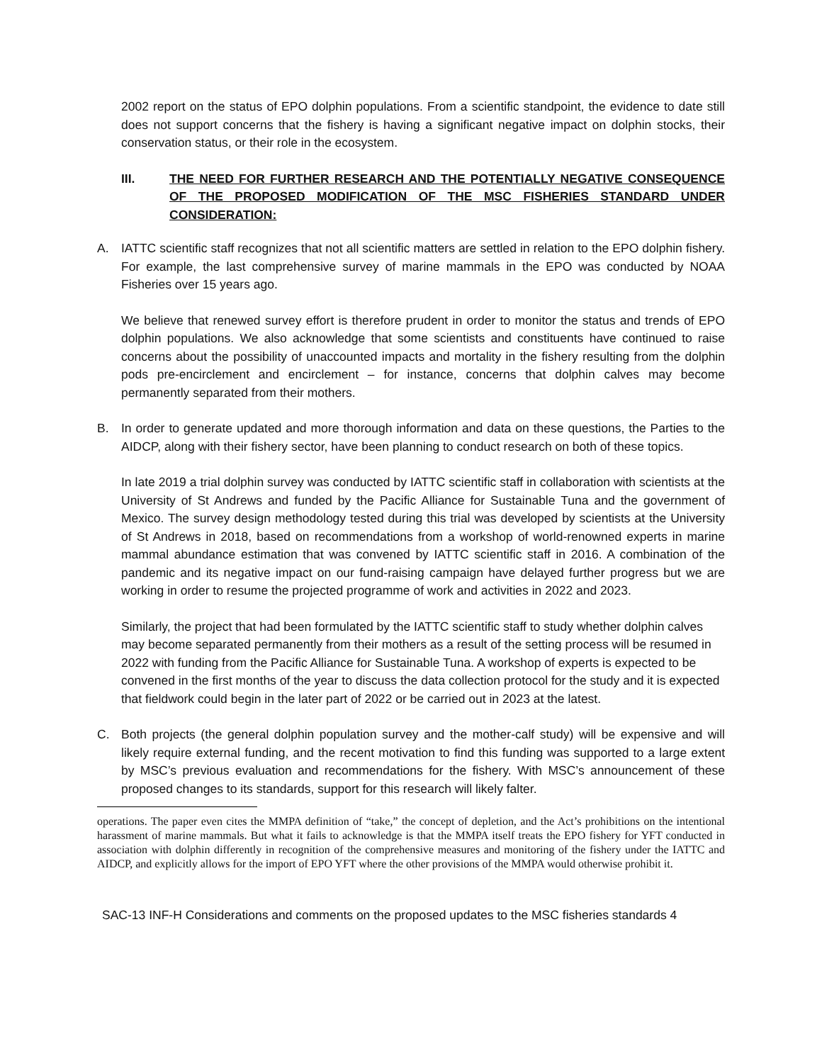2002 report on the status of EPO dolphin populations. From a scientific standpoint, the evidence to date still does not support concerns that the fishery is having a significant negative impact on dolphin stocks, their conservation status, or their role in the ecosystem.
III. THE NEED FOR FURTHER RESEARCH AND THE POTENTIALLY NEGATIVE CONSEQUENCE OF THE PROPOSED MODIFICATION OF THE MSC FISHERIES STANDARD UNDER CONSIDERATION:
A. IATTC scientific staff recognizes that not all scientific matters are settled in relation to the EPO dolphin fishery. For example, the last comprehensive survey of marine mammals in the EPO was conducted by NOAA Fisheries over 15 years ago.
We believe that renewed survey effort is therefore prudent in order to monitor the status and trends of EPO dolphin populations. We also acknowledge that some scientists and constituents have continued to raise concerns about the possibility of unaccounted impacts and mortality in the fishery resulting from the dolphin pods pre-encirclement and encirclement – for instance, concerns that dolphin calves may become permanently separated from their mothers.
B. In order to generate updated and more thorough information and data on these questions, the Parties to the AIDCP, along with their fishery sector, have been planning to conduct research on both of these topics.
In late 2019 a trial dolphin survey was conducted by IATTC scientific staff in collaboration with scientists at the University of St Andrews and funded by the Pacific Alliance for Sustainable Tuna and the government of Mexico. The survey design methodology tested during this trial was developed by scientists at the University of St Andrews in 2018, based on recommendations from a workshop of world-renowned experts in marine mammal abundance estimation that was convened by IATTC scientific staff in 2016. A combination of the pandemic and its negative impact on our fund-raising campaign have delayed further progress but we are working in order to resume the projected programme of work and activities in 2022 and 2023.
Similarly, the project that had been formulated by the IATTC scientific staff to study whether dolphin calves may become separated permanently from their mothers as a result of the setting process will be resumed in 2022 with funding from the Pacific Alliance for Sustainable Tuna. A workshop of experts is expected to be convened in the first months of the year to discuss the data collection protocol for the study and it is expected that fieldwork could begin in the later part of 2022 or be carried out in 2023 at the latest.
C. Both projects (the general dolphin population survey and the mother-calf study) will be expensive and will likely require external funding, and the recent motivation to find this funding was supported to a large extent by MSC’s previous evaluation and recommendations for the fishery. With MSC’s announcement of these proposed changes to its standards, support for this research will likely falter.
operations. The paper even cites the MMPA definition of “take,” the concept of depletion, and the Act’s prohibitions on the intentional harassment of marine mammals. But what it fails to acknowledge is that the MMPA itself treats the EPO fishery for YFT conducted in association with dolphin differently in recognition of the comprehensive measures and monitoring of the fishery under the IATTC and AIDCP, and explicitly allows for the import of EPO YFT where the other provisions of the MMPA would otherwise prohibit it.
SAC-13 INF-H Considerations and comments on the proposed updates to the MSC fisheries standards 4